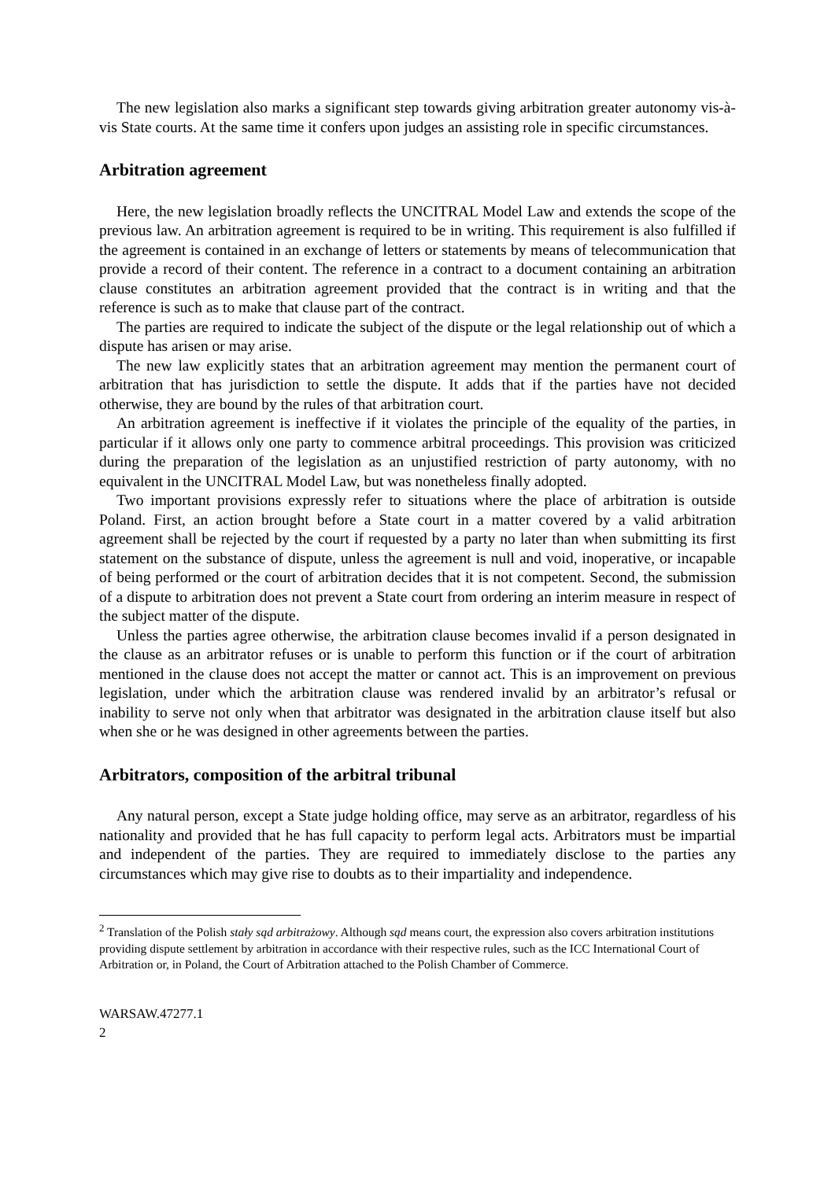The new legislation also marks a significant step towards giving arbitration greater autonomy vis-à-vis State courts. At the same time it confers upon judges an assisting role in specific circumstances.
Arbitration agreement
Here, the new legislation broadly reflects the UNCITRAL Model Law and extends the scope of the previous law. An arbitration agreement is required to be in writing. This requirement is also fulfilled if the agreement is contained in an exchange of letters or statements by means of telecommunication that provide a record of their content. The reference in a contract to a document containing an arbitration clause constitutes an arbitration agreement provided that the contract is in writing and that the reference is such as to make that clause part of the contract.
The parties are required to indicate the subject of the dispute or the legal relationship out of which a dispute has arisen or may arise.
The new law explicitly states that an arbitration agreement may mention the permanent court of arbitration that has jurisdiction to settle the dispute. It adds that if the parties have not decided otherwise, they are bound by the rules of that arbitration court.
An arbitration agreement is ineffective if it violates the principle of the equality of the parties, in particular if it allows only one party to commence arbitral proceedings. This provision was criticized during the preparation of the legislation as an unjustified restriction of party autonomy, with no equivalent in the UNCITRAL Model Law, but was nonetheless finally adopted.
Two important provisions expressly refer to situations where the place of arbitration is outside Poland. First, an action brought before a State court in a matter covered by a valid arbitration agreement shall be rejected by the court if requested by a party no later than when submitting its first statement on the substance of dispute, unless the agreement is null and void, inoperative, or incapable of being performed or the court of arbitration decides that it is not competent. Second, the submission of a dispute to arbitration does not prevent a State court from ordering an interim measure in respect of the subject matter of the dispute.
Unless the parties agree otherwise, the arbitration clause becomes invalid if a person designated in the clause as an arbitrator refuses or is unable to perform this function or if the court of arbitration mentioned in the clause does not accept the matter or cannot act. This is an improvement on previous legislation, under which the arbitration clause was rendered invalid by an arbitrator’s refusal or inability to serve not only when that arbitrator was designated in the arbitration clause itself but also when she or he was designed in other agreements between the parties.
Arbitrators, composition of the arbitral tribunal
Any natural person, except a State judge holding office, may serve as an arbitrator, regardless of his nationality and provided that he has full capacity to perform legal acts. Arbitrators must be impartial and independent of the parties. They are required to immediately disclose to the parties any circumstances which may give rise to doubts as to their impartiality and independence.
<sup>2</sup> Translation of the Polish stały sąd arbitrażowy. Although sąd means court, the expression also covers arbitration institutions providing dispute settlement by arbitration in accordance with their respective rules, such as the ICC International Court of Arbitration or, in Poland, the Court of Arbitration attached to the Polish Chamber of Commerce.
WARSAW.47277.1
2